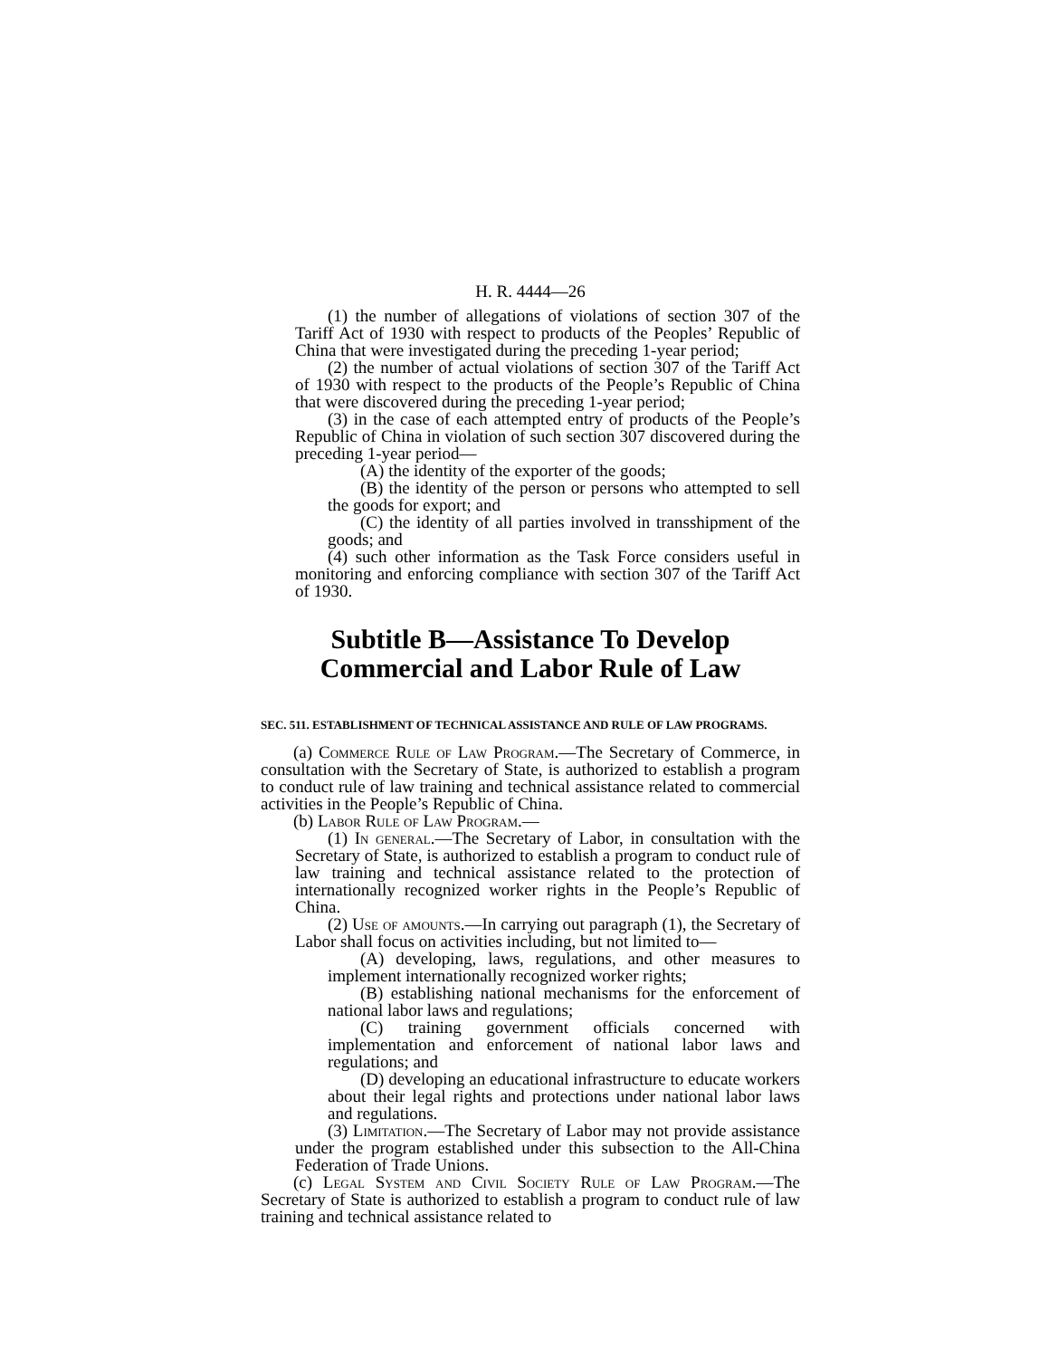H. R. 4444—26
(1) the number of allegations of violations of section 307 of the Tariff Act of 1930 with respect to products of the Peoples’ Republic of China that were investigated during the preceding 1-year period;
(2) the number of actual violations of section 307 of the Tariff Act of 1930 with respect to the products of the People’s Republic of China that were discovered during the preceding 1-year period;
(3) in the case of each attempted entry of products of the People’s Republic of China in violation of such section 307 discovered during the preceding 1-year period—
(A) the identity of the exporter of the goods;
(B) the identity of the person or persons who attempted to sell the goods for export; and
(C) the identity of all parties involved in transshipment of the goods; and
(4) such other information as the Task Force considers useful in monitoring and enforcing compliance with section 307 of the Tariff Act of 1930.
Subtitle B—Assistance To Develop
Commercial and Labor Rule of Law
SEC. 511. ESTABLISHMENT OF TECHNICAL ASSISTANCE AND RULE OF LAW PROGRAMS.
(a) Commerce Rule of Law Program.—The Secretary of Commerce, in consultation with the Secretary of State, is authorized to establish a program to conduct rule of law training and technical assistance related to commercial activities in the People’s Republic of China.
(b) Labor Rule of Law Program.—
(1) In general.—The Secretary of Labor, in consultation with the Secretary of State, is authorized to establish a program to conduct rule of law training and technical assistance related to the protection of internationally recognized worker rights in the People’s Republic of China.
(2) Use of amounts.—In carrying out paragraph (1), the Secretary of Labor shall focus on activities including, but not limited to—
(A) developing, laws, regulations, and other measures to implement internationally recognized worker rights;
(B) establishing national mechanisms for the enforcement of national labor laws and regulations;
(C) training government officials concerned with implementation and enforcement of national labor laws and regulations; and
(D) developing an educational infrastructure to educate workers about their legal rights and protections under national labor laws and regulations.
(3) Limitation.—The Secretary of Labor may not provide assistance under the program established under this subsection to the All-China Federation of Trade Unions.
(c) Legal System and Civil Society Rule of Law Program.—The Secretary of State is authorized to establish a program to conduct rule of law training and technical assistance related to